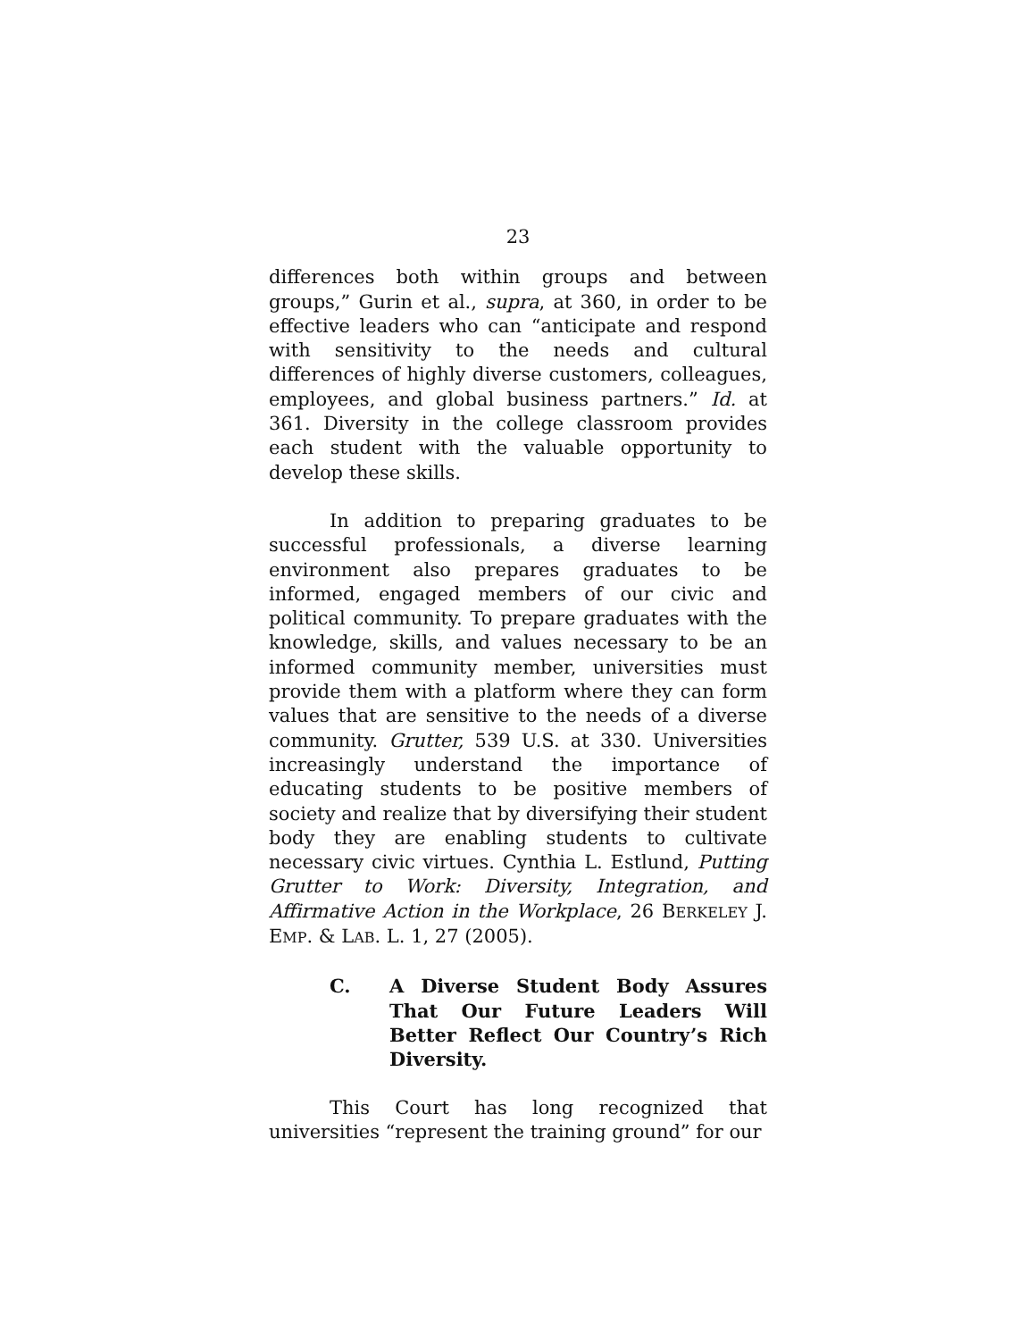23
differences both within groups and between groups,” Gurin et al., supra, at 360, in order to be effective leaders who can “anticipate and respond with sensitivity to the needs and cultural differences of highly diverse customers, colleagues, employees, and global business partners.” Id. at 361. Diversity in the college classroom provides each student with the valuable opportunity to develop these skills.
In addition to preparing graduates to be successful professionals, a diverse learning environment also prepares graduates to be informed, engaged members of our civic and political community. To prepare graduates with the knowledge, skills, and values necessary to be an informed community member, universities must provide them with a platform where they can form values that are sensitive to the needs of a diverse community. Grutter, 539 U.S. at 330. Universities increasingly understand the importance of educating students to be positive members of society and realize that by diversifying their student body they are enabling students to cultivate necessary civic virtues. Cynthia L. Estlund, Putting Grutter to Work: Diversity, Integration, and Affirmative Action in the Workplace, 26 BERKELEY J. EMP. & LAB. L. 1, 27 (2005).
C. A Diverse Student Body Assures That Our Future Leaders Will Better Reflect Our Country’s Rich Diversity.
This Court has long recognized that universities “represent the training ground” for our